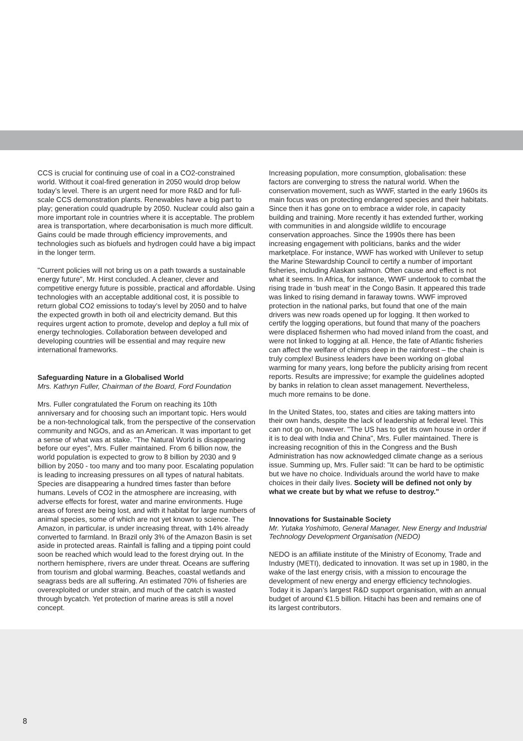CCS is crucial for continuing use of coal in a CO2-constrained world. Without it coal-fired generation in 2050 would drop below today’s level. There is an urgent need for more R&D and for full-scale CCS demonstration plants. Renewables have a big part to play; generation could quadruple by 2050. Nuclear could also gain a more important role in countries where it is acceptable. The problem area is transportation, where decarbonisation is much more difficult. Gains could be made through efficiency improvements, and technologies such as biofuels and hydrogen could have a big impact in the longer term.
"Current policies will not bring us on a path towards a sustainable energy future", Mr. Hirst concluded. A cleaner, clever and competitive energy future is possible, practical and affordable. Using technologies with an acceptable additional cost, it is possible to return global CO2 emissions to today’s level by 2050 and to halve the expected growth in both oil and electricity demand. But this requires urgent action to promote, develop and deploy a full mix of energy technologies. Collaboration between developed and developing countries will be essential and may require new international frameworks.
Safeguarding Nature in a Globalised World
Mrs. Kathryn Fuller, Chairman of the Board, Ford Foundation
Mrs. Fuller congratulated the Forum on reaching its 10th anniversary and for choosing such an important topic. Hers would be a non-technological talk, from the perspective of the conservation community and NGOs, and as an American. It was important to get a sense of what was at stake. "The Natural World is disappearing before our eyes", Mrs. Fuller maintained. From 6 billion now, the world population is expected to grow to 8 billion by 2030 and 9 billion by 2050 - too many and too many poor. Escalating population is leading to increasing pressures on all types of natural habitats. Species are disappearing a hundred times faster than before humans. Levels of CO2 in the atmosphere are increasing, with adverse effects for forest, water and marine environments. Huge areas of forest are being lost, and with it habitat for large numbers of animal species, some of which are not yet known to science. The Amazon, in particular, is under increasing threat, with 14% already converted to farmland. In Brazil only 3% of the Amazon Basin is set aside in protected areas. Rainfall is falling and a tipping point could soon be reached which would lead to the forest drying out. In the northern hemisphere, rivers are under threat. Oceans are suffering from tourism and global warming. Beaches, coastal wetlands and seagrass beds are all suffering. An estimated 70% of fisheries are overexploited or under strain, and much of the catch is wasted through bycatch. Yet protection of marine areas is still a novel concept.
Increasing population, more consumption, globalisation: these factors are converging to stress the natural world. When the conservation movement, such as WWF, started in the early 1960s its main focus was on protecting endangered species and their habitats. Since then it has gone on to embrace a wider role, in capacity building and training. More recently it has extended further, working with communities in and alongside wildlife to encourage conservation approaches. Since the 1990s there has been increasing engagement with politicians, banks and the wider marketplace. For instance, WWF has worked with Unilever to setup the Marine Stewardship Council to certify a number of important fisheries, including Alaskan salmon. Often cause and effect is not what it seems. In Africa, for instance, WWF undertook to combat the rising trade in ‘bush meat’ in the Congo Basin. It appeared this trade was linked to rising demand in faraway towns. WWF improved protection in the national parks, but found that one of the main drivers was new roads opened up for logging. It then worked to certify the logging operations, but found that many of the poachers were displaced fishermen who had moved inland from the coast, and were not linked to logging at all. Hence, the fate of Atlantic fisheries can affect the welfare of chimps deep in the rainforest – the chain is truly complex! Business leaders have been working on global warming for many years, long before the publicity arising from recent reports. Results are impressive; for example the guidelines adopted by banks in relation to clean asset management. Nevertheless, much more remains to be done.
In the United States, too, states and cities are taking matters into their own hands, despite the lack of leadership at federal level. This can not go on, however. "The US has to get its own house in order if it is to deal with India and China", Mrs. Fuller maintained. There is increasing recognition of this in the Congress and the Bush Administration has now acknowledged climate change as a serious issue. Summing up, Mrs. Fuller said: "It can be hard to be optimistic but we have no choice. Individuals around the world have to make choices in their daily lives. Society will be defined not only by what we create but by what we refuse to destroy."
Innovations for Sustainable Society
Mr. Yutaka Yoshimoto, General Manager, New Energy and Industrial Technology Development Organisation (NEDO)
NEDO is an affiliate institute of the Ministry of Economy, Trade and Industry (METI), dedicated to innovation. It was set up in 1980, in the wake of the last energy crisis, with a mission to encourage the development of new energy and energy efficiency technologies. Today it is Japan’s largest R&D support organisation, with an annual budget of around €1.5 billion. Hitachi has been and remains one of its largest contributors.
8